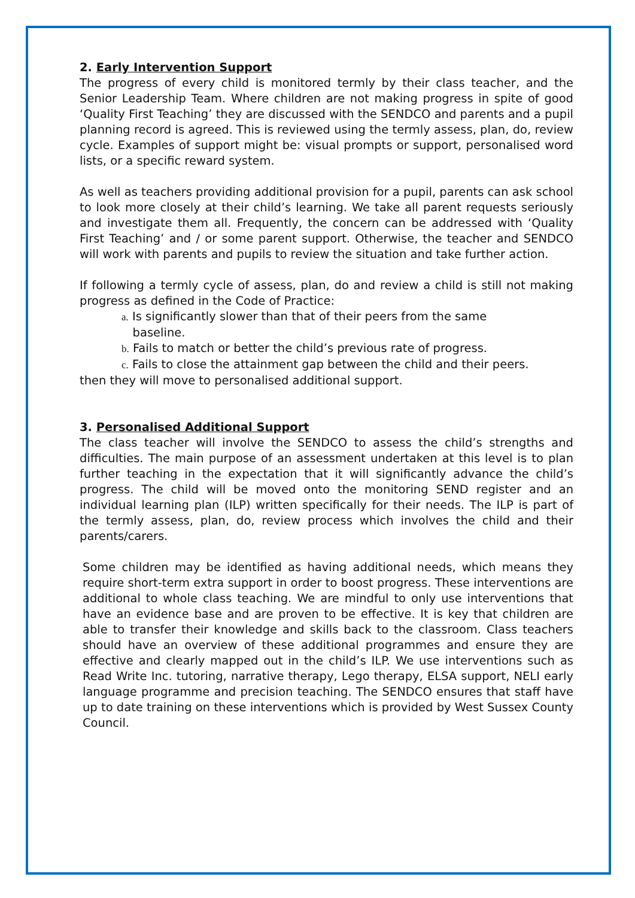2. Early Intervention Support
The progress of every child is monitored termly by their class teacher, and the Senior Leadership Team. Where children are not making progress in spite of good ‘Quality First Teaching’ they are discussed with the SENDCO and parents and a pupil planning record is agreed. This is reviewed using the termly assess, plan, do, review cycle. Examples of support might be: visual prompts or support, personalised word lists, or a specific reward system.
As well as teachers providing additional provision for a pupil, parents can ask school to look more closely at their child’s learning. We take all parent requests seriously and investigate them all. Frequently, the concern can be addressed with ‘Quality First Teaching’ and / or some parent support. Otherwise, the teacher and SENDCO will work with parents and pupils to review the situation and take further action.
If following a termly cycle of assess, plan, do and review a child is still not making progress as defined in the Code of Practice:
a. Is significantly slower than that of their peers from the same
baseline.
b. Fails to match or better the child’s previous rate of progress.
c. Fails to close the attainment gap between the child and their peers.
then they will move to personalised additional support.
3. Personalised Additional Support
The class teacher will involve the SENDCO to assess the child’s strengths and difficulties. The main purpose of an assessment undertaken at this level is to plan further teaching in the expectation that it will significantly advance the child’s progress. The child will be moved onto the monitoring SEND register and an individual learning plan (ILP) written specifically for their needs. The ILP is part of the termly assess, plan, do, review process which involves the child and their parents/carers.
Some children may be identified as having additional needs, which means they require short-term extra support in order to boost progress. These interventions are additional to whole class teaching. We are mindful to only use interventions that have an evidence base and are proven to be effective. It is key that children are able to transfer their knowledge and skills back to the classroom. Class teachers should have an overview of these additional programmes and ensure they are effective and clearly mapped out in the child’s ILP. We use interventions such as Read Write Inc. tutoring, narrative therapy, Lego therapy, ELSA support, NELI early language programme and precision teaching. The SENDCO ensures that staff have up to date training on these interventions which is provided by West Sussex County Council.